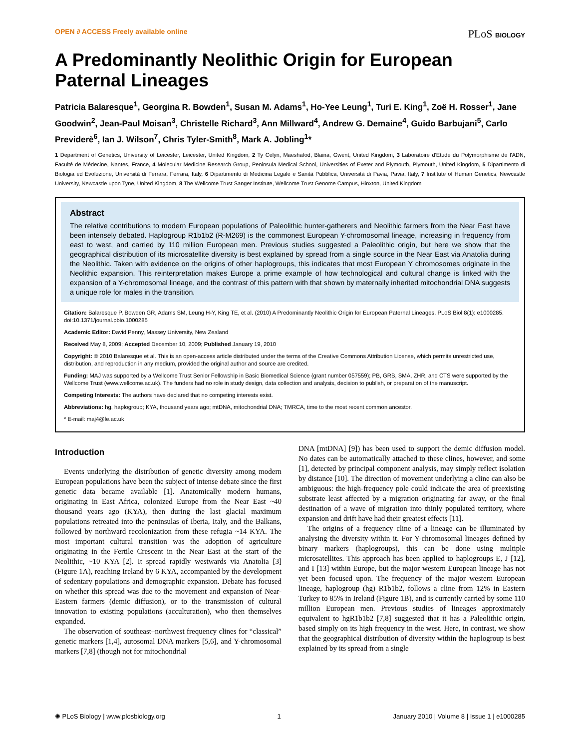OPEN ∂ ACCESS Freely available online PLoS BIOLOGY
A Predominantly Neolithic Origin for European Paternal Lineages
Patricia Balaresque<sup>1</sup>, Georgina R. Bowden<sup>1</sup>, Susan M. Adams<sup>1</sup>, Ho-Yee Leung<sup>1</sup>, Turi E. King<sup>1</sup>, Zoë H. Rosser<sup>1</sup>, Jane Goodwin<sup>2</sup>, Jean-Paul Moisan<sup>3</sup>, Christelle Richard<sup>3</sup>, Ann Millward<sup>4</sup>, Andrew G. Demaine<sup>4</sup>, Guido Barbujani<sup>5</sup>, Carlo Previderè<sup>6</sup>, Ian J. Wilson<sup>7</sup>, Chris Tyler-Smith<sup>8</sup>, Mark A. Jobling<sup>1</sup>*
1 Department of Genetics, University of Leicester, Leicester, United Kingdom, 2 Ty Celyn, Maeshafod, Blaina, Gwent, United Kingdom, 3 Laboratoire d'Etude du Polymorphisme de l'ADN, Faculté de Médecine, Nantes, France, 4 Molecular Medicine Research Group, Peninsula Medical School, Universities of Exeter and Plymouth, Plymouth, United Kingdom, 5 Dipartimento di Biologia ed Evoluzione, Università di Ferrara, Ferrara, Italy, 6 Dipartimento di Medicina Legale e Sanità Pubblica, Università di Pavia, Pavia, Italy, 7 Institute of Human Genetics, Newcastle University, Newcastle upon Tyne, United Kingdom, 8 The Wellcome Trust Sanger Institute, Wellcome Trust Genome Campus, Hinxton, United Kingdom
Abstract
The relative contributions to modern European populations of Paleolithic hunter-gatherers and Neolithic farmers from the Near East have been intensely debated. Haplogroup R1b1b2 (R-M269) is the commonest European Y-chromosomal lineage, increasing in frequency from east to west, and carried by 110 million European men. Previous studies suggested a Paleolithic origin, but here we show that the geographical distribution of its microsatellite diversity is best explained by spread from a single source in the Near East via Anatolia during the Neolithic. Taken with evidence on the origins of other haplogroups, this indicates that most European Y chromosomes originate in the Neolithic expansion. This reinterpretation makes Europe a prime example of how technological and cultural change is linked with the expansion of a Y-chromosomal lineage, and the contrast of this pattern with that shown by maternally inherited mitochondrial DNA suggests a unique role for males in the transition.
Citation: Balaresque P, Bowden GR, Adams SM, Leung H-Y, King TE, et al. (2010) A Predominantly Neolithic Origin for European Paternal Lineages. PLoS Biol 8(1): e1000285. doi:10.1371/journal.pbio.1000285
Academic Editor: David Penny, Massey University, New Zealand
Received May 8, 2009; Accepted December 10, 2009; Published January 19, 2010
Copyright: © 2010 Balaresque et al. This is an open-access article distributed under the terms of the Creative Commons Attribution License, which permits unrestricted use, distribution, and reproduction in any medium, provided the original author and source are credited.
Funding: MAJ was supported by a Wellcome Trust Senior Fellowship in Basic Biomedical Science (grant number 057559); PB, GRB, SMA, ZHR, and CTS were supported by the Wellcome Trust (www.wellcome.ac.uk). The funders had no role in study design, data collection and analysis, decision to publish, or preparation of the manuscript.
Competing Interests: The authors have declared that no competing interests exist.
Abbreviations: hg, haplogroup; KYA, thousand years ago; mtDNA, mitochondrial DNA; TMRCA, time to the most recent common ancestor.
* E-mail: maj4@le.ac.uk
Introduction
Events underlying the distribution of genetic diversity among modern European populations have been the subject of intense debate since the first genetic data became available [1]. Anatomically modern humans, originating in East Africa, colonized Europe from the Near East ~40 thousand years ago (KYA), then during the last glacial maximum populations retreated into the peninsulas of Iberia, Italy, and the Balkans, followed by northward recolonization from these refugia ~14 KYA. The most important cultural transition was the adoption of agriculture originating in the Fertile Crescent in the Near East at the start of the Neolithic, ~10 KYA [2]. It spread rapidly westwards via Anatolia [3] (Figure 1A), reaching Ireland by 6 KYA, accompanied by the development of sedentary populations and demographic expansion. Debate has focused on whether this spread was due to the movement and expansion of Near-Eastern farmers (demic diffusion), or to the transmission of cultural innovation to existing populations (acculturation), who then themselves expanded.
The observation of southeast–northwest frequency clines for “classical” genetic markers [1,4], autosomal DNA markers [5,6], and Y-chromosomal markers [7,8] (though not for mitochondrial
DNA [mtDNA] [9]) has been used to support the demic diffusion model. No dates can be automatically attached to these clines, however, and some [1], detected by principal component analysis, may simply reflect isolation by distance [10]. The direction of movement underlying a cline can also be ambiguous: the high-frequency pole could indicate the area of preexisting substrate least affected by a migration originating far away, or the final destination of a wave of migration into thinly populated territory, where expansion and drift have had their greatest effects [11].
The origins of a frequency cline of a lineage can be illuminated by analysing the diversity within it. For Y-chromosomal lineages defined by binary markers (haplogroups), this can be done using multiple microsatellites. This approach has been applied to haplogroups E, J [12], and I [13] within Europe, but the major western European lineage has not yet been focused upon. The frequency of the major western European lineage, haplogroup (hg) R1b1b2, follows a cline from 12% in Eastern Turkey to 85% in Ireland (Figure 1B), and is currently carried by some 110 million European men. Previous studies of lineages approximately equivalent to hgR1b1b2 [7,8] suggested that it has a Paleolithic origin, based simply on its high frequency in the west. Here, in contrast, we show that the geographical distribution of diversity within the haplogroup is best explained by its spread from a single
✺ PLoS Biology | www.plosbiology.org 1 January 2010 | Volume 8 | Issue 1 | e1000285